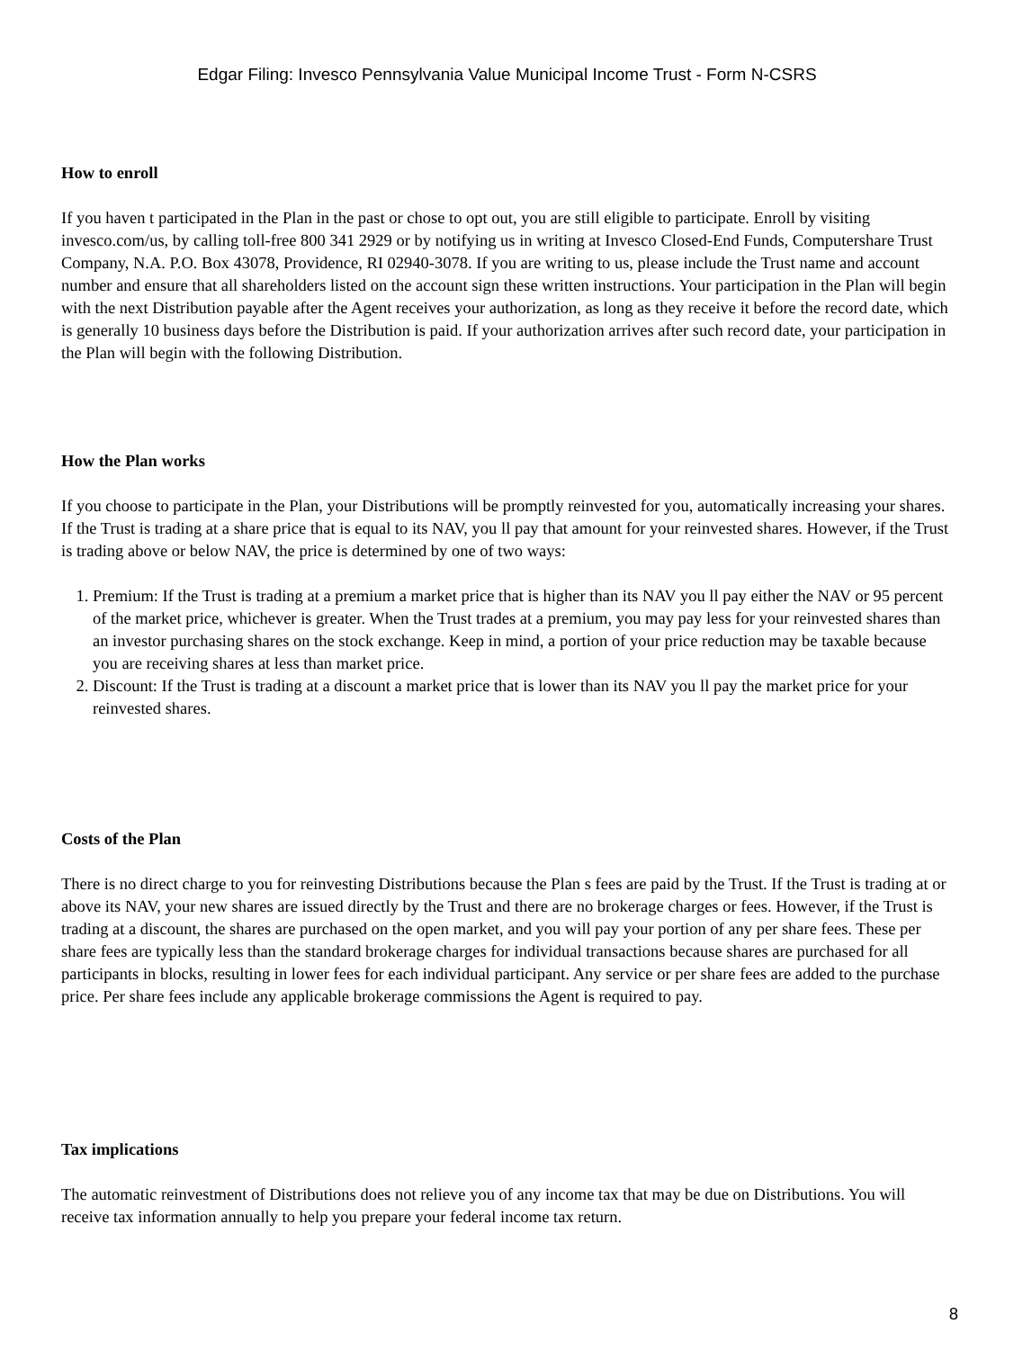Edgar Filing: Invesco Pennsylvania Value Municipal Income Trust - Form N-CSRS
How to enroll
If you haven t participated in the Plan in the past or chose to opt out, you are still eligible to participate. Enroll by visiting invesco.com/us, by calling toll-free 800 341 2929 or by notifying us in writing at Invesco Closed-End Funds, Computershare Trust Company, N.A. P.O. Box 43078, Providence, RI 02940-3078. If you are writing to us, please include the Trust name and account number and ensure that all shareholders listed on the account sign these written instructions. Your participation in the Plan will begin with the next Distribution payable after the Agent receives your authorization, as long as they receive it before the record date, which is generally 10 business days before the Distribution is paid. If your authorization arrives after such record date, your participation in the Plan will begin with the following Distribution.
How the Plan works
If you choose to participate in the Plan, your Distributions will be promptly reinvested for you, automatically increasing your shares. If the Trust is trading at a share price that is equal to its NAV, you ll pay that amount for your reinvested shares. However, if the Trust is trading above or below NAV, the price is determined by one of two ways:
1. Premium: If the Trust is trading at a premium a market price that is higher than its NAV you ll pay either the NAV or 95 percent of the market price, whichever is greater. When the Trust trades at a premium, you may pay less for your reinvested shares than an investor purchasing shares on the stock exchange. Keep in mind, a portion of your price reduction may be taxable because you are receiving shares at less than market price.
2. Discount: If the Trust is trading at a discount a market price that is lower than its NAV you ll pay the market price for your reinvested shares.
Costs of the Plan
There is no direct charge to you for reinvesting Distributions because the Plan s fees are paid by the Trust. If the Trust is trading at or above its NAV, your new shares are issued directly by the Trust and there are no brokerage charges or fees. However, if the Trust is trading at a discount, the shares are purchased on the open market, and you will pay your portion of any per share fees. These per share fees are typically less than the standard brokerage charges for individual transactions because shares are purchased for all participants in blocks, resulting in lower fees for each individual participant. Any service or per share fees are added to the purchase price. Per share fees include any applicable brokerage commissions the Agent is required to pay.
Tax implications
The automatic reinvestment of Distributions does not relieve you of any income tax that may be due on Distributions. You will receive tax information annually to help you prepare your federal income tax return.
8